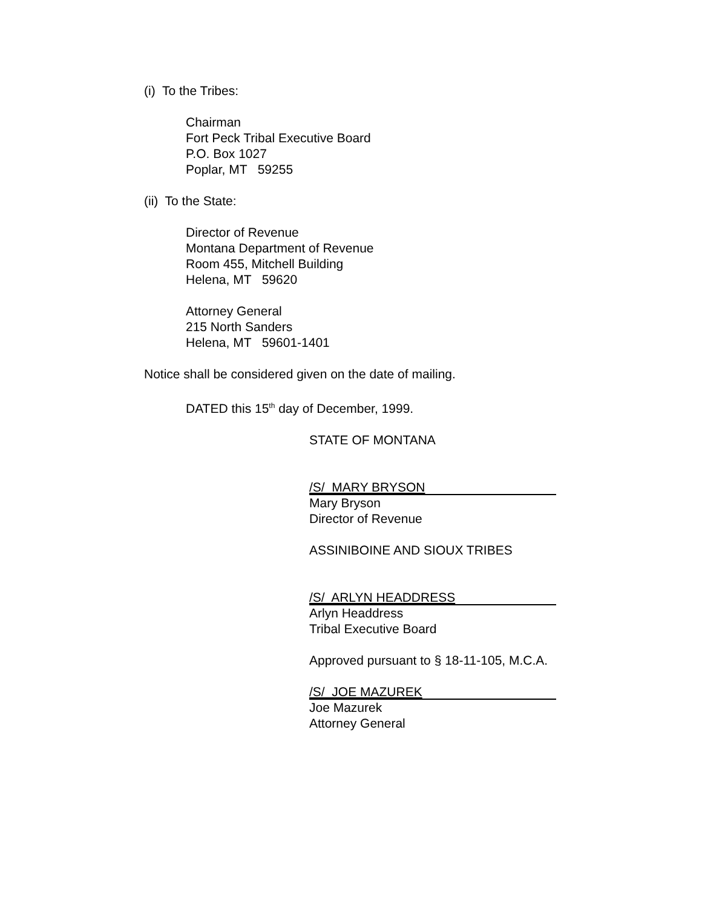(i) To the Tribes:
Chairman
Fort Peck Tribal Executive Board
P.O. Box 1027
Poplar, MT 59255
(ii) To the State:
Director of Revenue
Montana Department of Revenue
Room 455, Mitchell Building
Helena, MT 59620
Attorney General
215 North Sanders
Helena, MT 59601-1401
Notice shall be considered given on the date of mailing.
DATED this 15<sup>th</sup> day of December, 1999.
STATE OF MONTANA
/S/ MARY BRYSON
Mary Bryson
Director of Revenue
ASSINIBOINE AND SIOUX TRIBES
/S/ ARLYN HEADDRESS
Arlyn Headdress
Tribal Executive Board
Approved pursuant to § 18-11-105, M.C.A.
/S/ JOE MAZUREK
Joe Mazurek
Attorney General